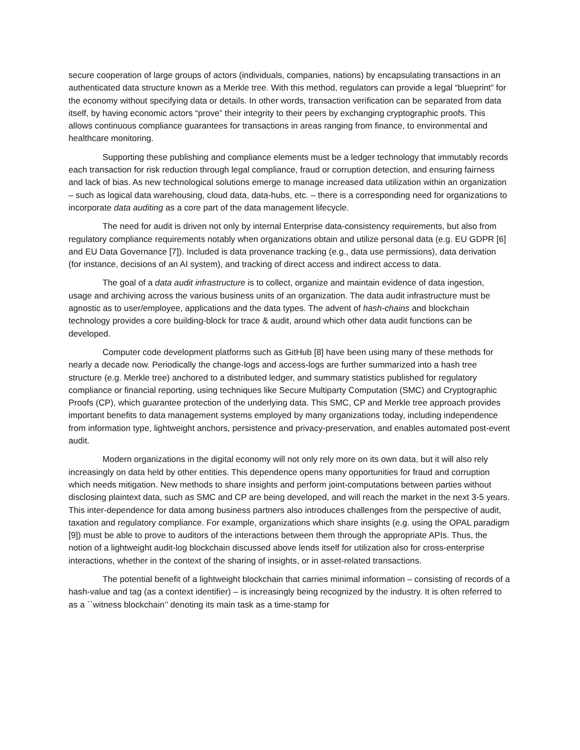secure cooperation of large groups of actors (individuals, companies, nations) by encapsulating transactions in an authenticated data structure known as a Merkle tree. With this method, regulators can provide a legal “blueprint” for the economy without specifying data or details. In other words, transaction verification can be separated from data itself, by having economic actors “prove” their integrity to their peers by exchanging cryptographic proofs. This allows continuous compliance guarantees for transactions in areas ranging from finance, to environmental and healthcare monitoring.
Supporting these publishing and compliance elements must be a ledger technology that immutably records each transaction for risk reduction through legal compliance, fraud or corruption detection, and ensuring fairness and lack of bias. As new technological solutions emerge to manage increased data utilization within an organization – such as logical data warehousing, cloud data, data-hubs, etc. – there is a corresponding need for organizations to incorporate data auditing as a core part of the data management lifecycle.
The need for audit is driven not only by internal Enterprise data-consistency requirements, but also from regulatory compliance requirements notably when organizations obtain and utilize personal data (e.g. EU GDPR [6] and EU Data Governance [7]). Included is data provenance tracking (e.g., data use permissions), data derivation (for instance, decisions of an AI system), and tracking of direct access and indirect access to data.
The goal of a data audit infrastructure is to collect, organize and maintain evidence of data ingestion, usage and archiving across the various business units of an organization. The data audit infrastructure must be agnostic as to user/employee, applications and the data types. The advent of hash-chains and blockchain technology provides a core building-block for trace & audit, around which other data audit functions can be developed.
Computer code development platforms such as GitHub [8] have been using many of these methods for nearly a decade now. Periodically the change-logs and access-logs are further summarized into a hash tree structure (e.g. Merkle tree) anchored to a distributed ledger, and summary statistics published for regulatory compliance or financial reporting, using techniques like Secure Multiparty Computation (SMC) and Cryptographic Proofs (CP), which guarantee protection of the underlying data. This SMC, CP and Merkle tree approach provides important benefits to data management systems employed by many organizations today, including independence from information type, lightweight anchors, persistence and privacy-preservation, and enables automated post-event audit.
Modern organizations in the digital economy will not only rely more on its own data, but it will also rely increasingly on data held by other entities. This dependence opens many opportunities for fraud and corruption which needs mitigation. New methods to share insights and perform joint-computations between parties without disclosing plaintext data, such as SMC and CP are being developed, and will reach the market in the next 3-5 years. This inter-dependence for data among business partners also introduces challenges from the perspective of audit, taxation and regulatory compliance. For example, organizations which share insights (e.g. using the OPAL paradigm [9]) must be able to prove to auditors of the interactions between them through the appropriate APIs. Thus, the notion of a lightweight audit-log blockchain discussed above lends itself for utilization also for cross-enterprise interactions, whether in the context of the sharing of insights, or in asset-related transactions.
The potential benefit of a lightweight blockchain that carries minimal information – consisting of records of a hash-value and tag (as a context identifier) – is increasingly being recognized by the industry. It is often referred to as a ``witness blockchain’’ denoting its main task as a time-stamp for